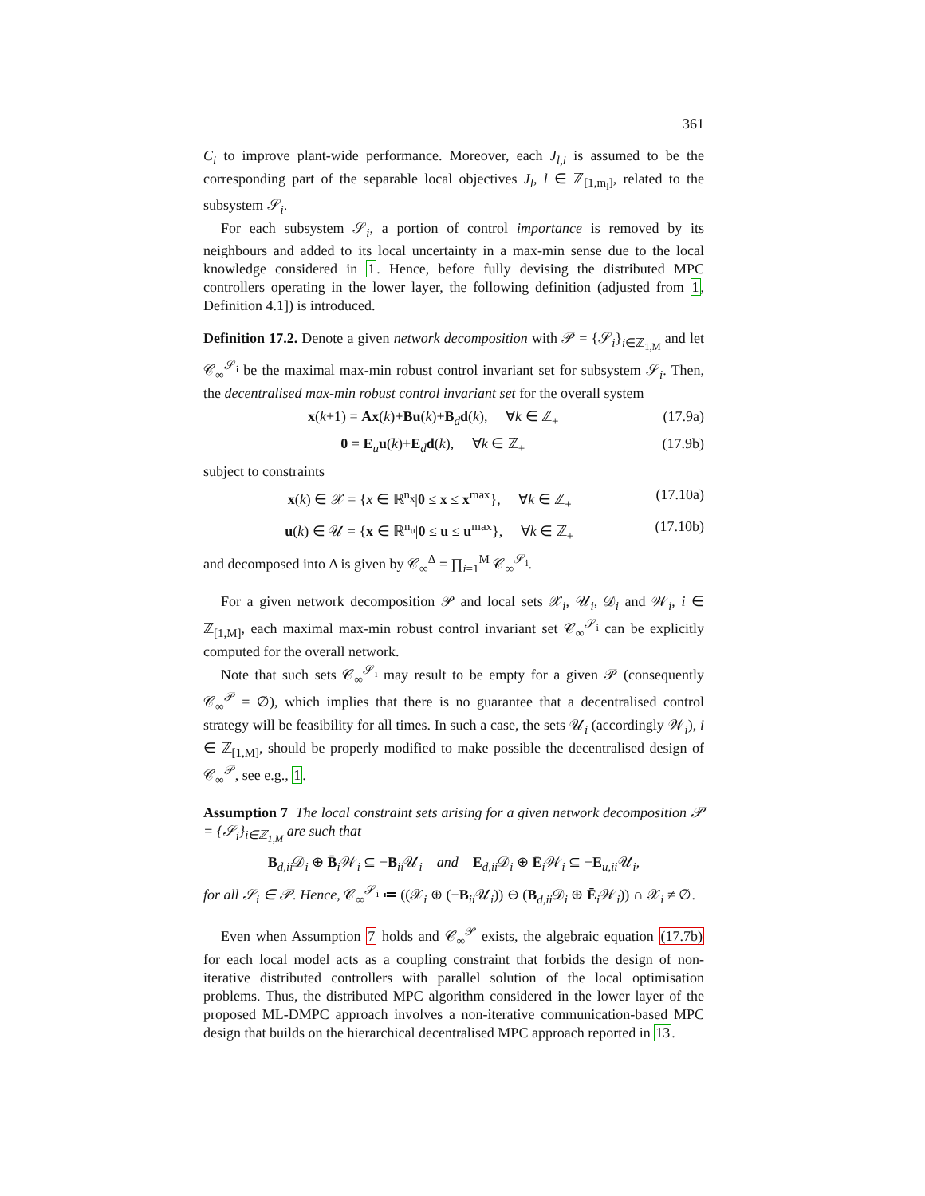361
C<sub>i</sub> to improve plant-wide performance. Moreover, each J<sub>l,i</sub> is assumed to be the corresponding part of the separable local objectives J<sub>l</sub>, l ∈ ℤ<sub>[1,m<sub>l</sub>]</sub>, related to the subsystem 𝒮<sub>i</sub>.
For each subsystem 𝒮<sub>i</sub>, a portion of control importance is removed by its neighbours and added to its local uncertainty in a max-min sense due to the local knowledge considered in 1. Hence, before fully devising the distributed MPC controllers operating in the lower layer, the following definition (adjusted from 1, Definition 4.1]) is introduced.
Definition 17.2. Denote a given network decomposition with 𝒫 = {𝒮<sub>i</sub>}<sub>i∈ℤ<sub>1,M</sub></sub> and let 𝒞<sub>∞</sub><sup>𝒮<sub>i</sub></sup> be the maximal max-min robust control invariant set for subsystem 𝒮<sub>i</sub>. Then, the decentralised max-min robust control invariant set for the overall system
x(k+1) = Ax(k)+Bu(k)+B<sub>d</sub>d(k), ∀k ∈ ℤ<sub>+</sub> (17.9a)
0 = E<sub>u</sub>u(k)+E<sub>d</sub>d(k), ∀k ∈ ℤ<sub>+</sub> (17.9b)
subject to constraints
x(k) ∈ 𝒳 = {x ∈ ℝ<sup>n<sub>x</sub></sup>|0 ≤ x ≤ x<sup>max</sup>}, ∀k ∈ ℤ<sub>+</sub> (17.10a)
u(k) ∈ 𝒰 = {x ∈ ℝ<sup>n<sub>u</sub></sup>|0 ≤ u ≤ u<sup>max</sup>}, ∀k ∈ ℤ<sub>+</sub> (17.10b)
and decomposed into Δ is given by 𝒞<sub>∞</sub><sup>Δ</sup> = ∏<sub>i=1</sub><sup>M</sup> 𝒞<sub>∞</sub><sup>𝒮<sub>i</sub></sup>.
For a given network decomposition 𝒫 and local sets 𝒳<sub>i</sub>, 𝒰<sub>i</sub>, 𝒟<sub>i</sub> and 𝒲<sub>i</sub>, i ∈ ℤ<sub>[1,M]</sub>, each maximal max-min robust control invariant set 𝒞<sub>∞</sub><sup>𝒮<sub>i</sub></sup> can be explicitly computed for the overall network.
Note that such sets 𝒞<sub>∞</sub><sup>𝒮<sub>i</sub></sup> may result to be empty for a given 𝒫 (consequently 𝒞<sub>∞</sub><sup>𝒫</sup> = ∅), which implies that there is no guarantee that a decentralised control strategy will be feasibility for all times. In such a case, the sets 𝒰<sub>i</sub> (accordingly 𝒲<sub>i</sub>), i ∈ ℤ<sub>[1,M]</sub>, should be properly modified to make possible the decentralised design of 𝒞<sub>∞</sub><sup>𝒫</sup>, see e.g., 1.
Assumption 7 The local constraint sets arising for a given network decomposition 𝒫 = {𝒮<sub>i</sub>}<sub>i∈ℤ<sub>1,M</sub></sub> are such that
B<sub>d,ii</sub>𝒟<sub>i</sub> ⊕ B̄<sub>i</sub>𝒲<sub>i</sub> ⊆ −B<sub>ii</sub>𝒰<sub>i</sub> and E<sub>d,ii</sub>𝒟<sub>i</sub> ⊕ Ē<sub>i</sub>𝒲<sub>i</sub> ⊆ −E<sub>u,ii</sub>𝒰<sub>i</sub>,
for all 𝒮<sub>i</sub> ∈ 𝒫. Hence, 𝒞<sub>∞</sub><sup>𝒮<sub>i</sub></sup> ≔ ((𝒳<sub>i</sub> ⊕ (−B<sub>ii</sub>𝒰<sub>i</sub>)) ⊖ (B<sub>d,ii</sub>𝒟<sub>i</sub> ⊕ Ē<sub>i</sub>𝒲<sub>i</sub>)) ∩ 𝒳<sub>i</sub> ≠ ∅.
Even when Assumption 7 holds and 𝒞<sub>∞</sub><sup>𝒫</sup> exists, the algebraic equation (17.7b) for each local model acts as a coupling constraint that forbids the design of non-iterative distributed controllers with parallel solution of the local optimisation problems. Thus, the distributed MPC algorithm considered in the lower layer of the proposed ML-DMPC approach involves a non-iterative communication-based MPC design that builds on the hierarchical decentralised MPC approach reported in 13.